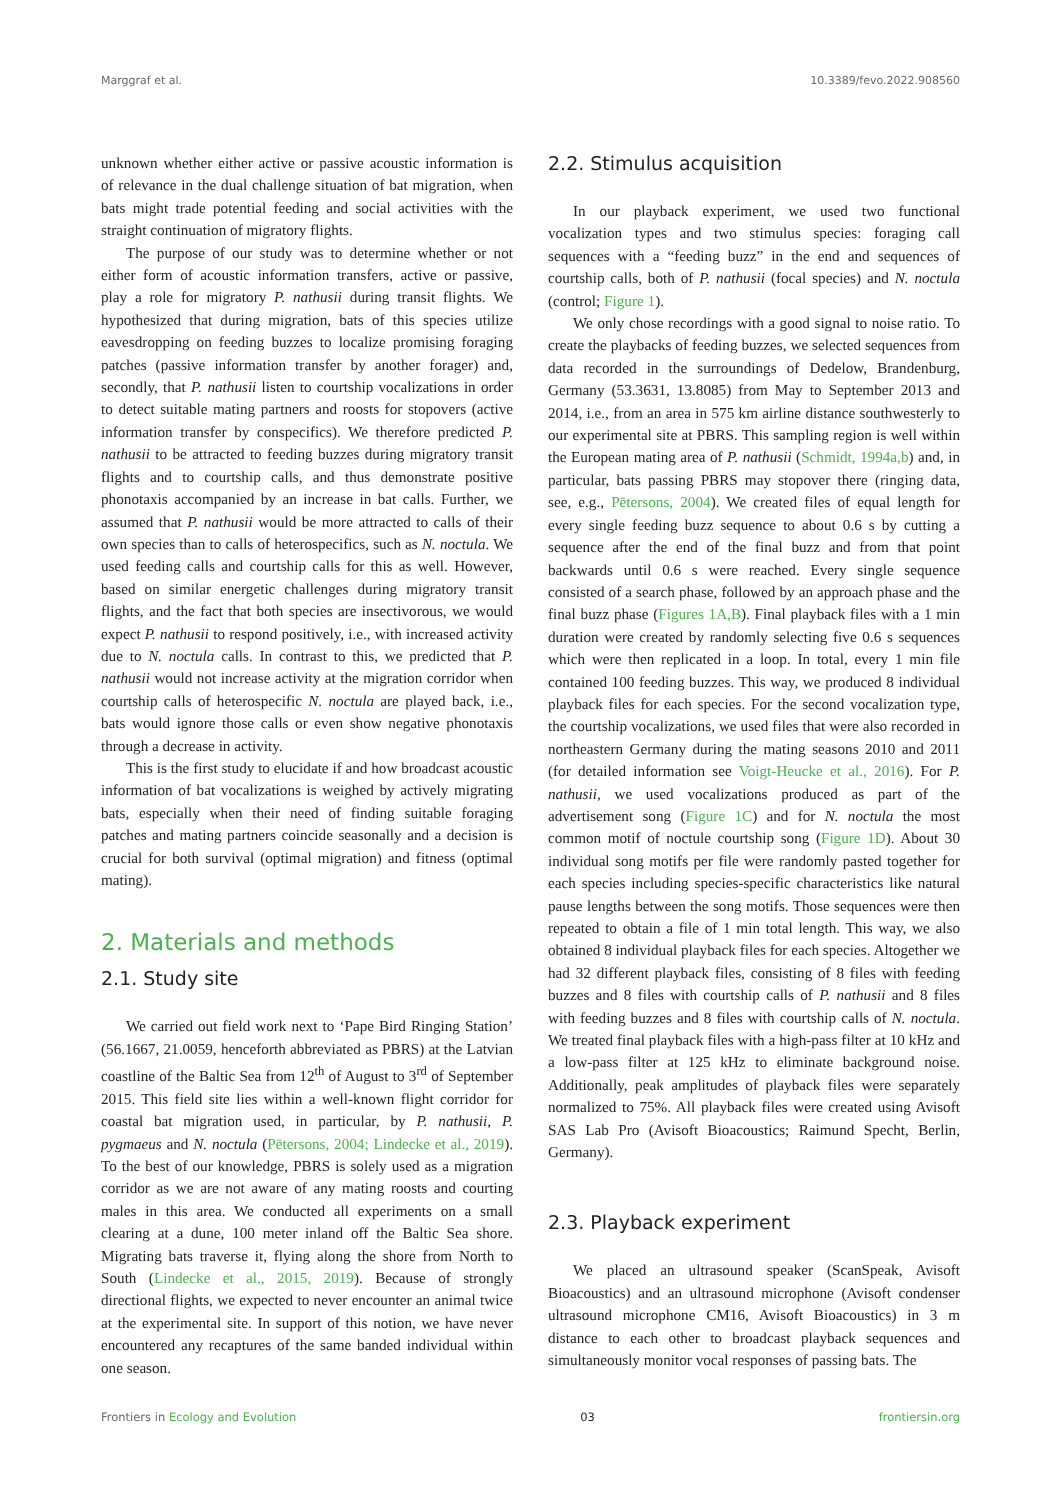Marggraf et al. 10.3389/fevo.2022.908560
unknown whether either active or passive acoustic information is of relevance in the dual challenge situation of bat migration, when bats might trade potential feeding and social activities with the straight continuation of migratory flights.
The purpose of our study was to determine whether or not either form of acoustic information transfers, active or passive, play a role for migratory P. nathusii during transit flights. We hypothesized that during migration, bats of this species utilize eavesdropping on feeding buzzes to localize promising foraging patches (passive information transfer by another forager) and, secondly, that P. nathusii listen to courtship vocalizations in order to detect suitable mating partners and roosts for stopovers (active information transfer by conspecifics). We therefore predicted P. nathusii to be attracted to feeding buzzes during migratory transit flights and to courtship calls, and thus demonstrate positive phonotaxis accompanied by an increase in bat calls. Further, we assumed that P. nathusii would be more attracted to calls of their own species than to calls of heterospecifics, such as N. noctula. We used feeding calls and courtship calls for this as well. However, based on similar energetic challenges during migratory transit flights, and the fact that both species are insectivorous, we would expect P. nathusii to respond positively, i.e., with increased activity due to N. noctula calls. In contrast to this, we predicted that P. nathusii would not increase activity at the migration corridor when courtship calls of heterospecific N. noctula are played back, i.e., bats would ignore those calls or even show negative phonotaxis through a decrease in activity.
This is the first study to elucidate if and how broadcast acoustic information of bat vocalizations is weighed by actively migrating bats, especially when their need of finding suitable foraging patches and mating partners coincide seasonally and a decision is crucial for both survival (optimal migration) and fitness (optimal mating).
2. Materials and methods
2.1. Study site
We carried out field work next to ‘Pape Bird Ringing Station’ (56.1667, 21.0059, henceforth abbreviated as PBRS) at the Latvian coastline of the Baltic Sea from 12<sup>th</sup> of August to 3<sup>rd</sup> of September 2015. This field site lies within a well-known flight corridor for coastal bat migration used, in particular, by P. nathusii, P. pygmaeus and N. noctula (Pētersons, 2004; Lindecke et al., 2019). To the best of our knowledge, PBRS is solely used as a migration corridor as we are not aware of any mating roosts and courting males in this area. We conducted all experiments on a small clearing at a dune, 100 meter inland off the Baltic Sea shore. Migrating bats traverse it, flying along the shore from North to South (Lindecke et al., 2015, 2019). Because of strongly directional flights, we expected to never encounter an animal twice at the experimental site. In support of this notion, we have never encountered any recaptures of the same banded individual within one season.
2.2. Stimulus acquisition
In our playback experiment, we used two functional vocalization types and two stimulus species: foraging call sequences with a “feeding buzz” in the end and sequences of courtship calls, both of P. nathusii (focal species) and N. noctula (control; Figure 1).
We only chose recordings with a good signal to noise ratio. To create the playbacks of feeding buzzes, we selected sequences from data recorded in the surroundings of Dedelow, Brandenburg, Germany (53.3631, 13.8085) from May to September 2013 and 2014, i.e., from an area in 575 km airline distance southwesterly to our experimental site at PBRS. This sampling region is well within the European mating area of P. nathusii (Schmidt, 1994a,b) and, in particular, bats passing PBRS may stopover there (ringing data, see, e.g., Pētersons, 2004). We created files of equal length for every single feeding buzz sequence to about 0.6 s by cutting a sequence after the end of the final buzz and from that point backwards until 0.6 s were reached. Every single sequence consisted of a search phase, followed by an approach phase and the final buzz phase (Figures 1A,B). Final playback files with a 1 min duration were created by randomly selecting five 0.6 s sequences which were then replicated in a loop. In total, every 1 min file contained 100 feeding buzzes. This way, we produced 8 individual playback files for each species. For the second vocalization type, the courtship vocalizations, we used files that were also recorded in northeastern Germany during the mating seasons 2010 and 2011 (for detailed information see Voigt-Heucke et al., 2016). For P. nathusii, we used vocalizations produced as part of the advertisement song (Figure 1C) and for N. noctula the most common motif of noctule courtship song (Figure 1D). About 30 individual song motifs per file were randomly pasted together for each species including species-specific characteristics like natural pause lengths between the song motifs. Those sequences were then repeated to obtain a file of 1 min total length. This way, we also obtained 8 individual playback files for each species. Altogether we had 32 different playback files, consisting of 8 files with feeding buzzes and 8 files with courtship calls of P. nathusii and 8 files with feeding buzzes and 8 files with courtship calls of N. noctula. We treated final playback files with a high-pass filter at 10 kHz and a low-pass filter at 125 kHz to eliminate background noise. Additionally, peak amplitudes of playback files were separately normalized to 75%. All playback files were created using Avisoft SAS Lab Pro (Avisoft Bioacoustics; Raimund Specht, Berlin, Germany).
2.3. Playback experiment
We placed an ultrasound speaker (ScanSpeak, Avisoft Bioacoustics) and an ultrasound microphone (Avisoft condenser ultrasound microphone CM16, Avisoft Bioacoustics) in 3 m distance to each other to broadcast playback sequences and simultaneously monitor vocal responses of passing bats. The
Frontiers in Ecology and Evolution 03 frontiersin.org